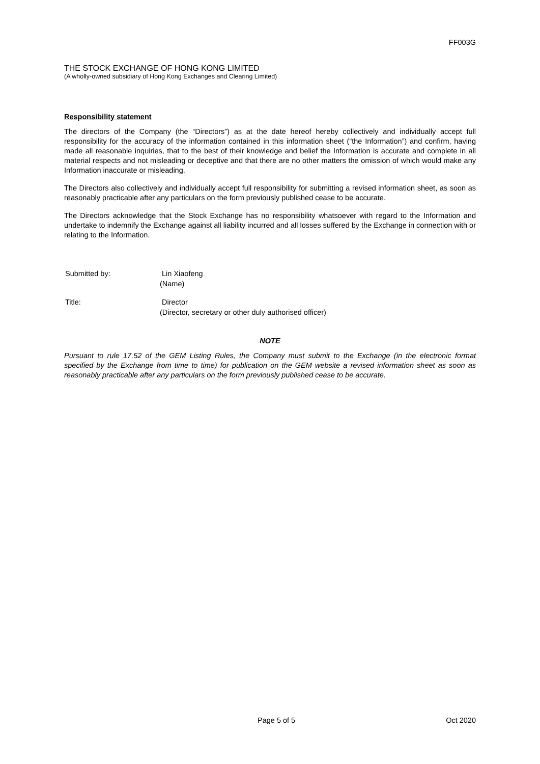FF003G
THE STOCK EXCHANGE OF HONG KONG LIMITED
(A wholly-owned subsidiary of Hong Kong Exchanges and Clearing Limited)
Responsibility statement
The directors of the Company (the “Directors”) as at the date hereof hereby collectively and individually accept full responsibility for the accuracy of the information contained in this information sheet (“the Information”) and confirm, having made all reasonable inquiries, that to the best of their knowledge and belief the Information is accurate and complete in all material respects and not misleading or deceptive and that there are no other matters the omission of which would make any Information inaccurate or misleading.
The Directors also collectively and individually accept full responsibility for submitting a revised information sheet, as soon as reasonably practicable after any particulars on the form previously published cease to be accurate.
The Directors acknowledge that the Stock Exchange has no responsibility whatsoever with regard to the Information and undertake to indemnify the Exchange against all liability incurred and all losses suffered by the Exchange in connection with or relating to the Information.
Submitted by: Lin Xiaofeng
(Name)
Title: Director
(Director, secretary or other duly authorised officer)
NOTE
Pursuant to rule 17.52 of the GEM Listing Rules, the Company must submit to the Exchange (in the electronic format specified by the Exchange from time to time) for publication on the GEM website a revised information sheet as soon as reasonably practicable after any particulars on the form previously published cease to be accurate.
Page 5 of 5 Oct 2020